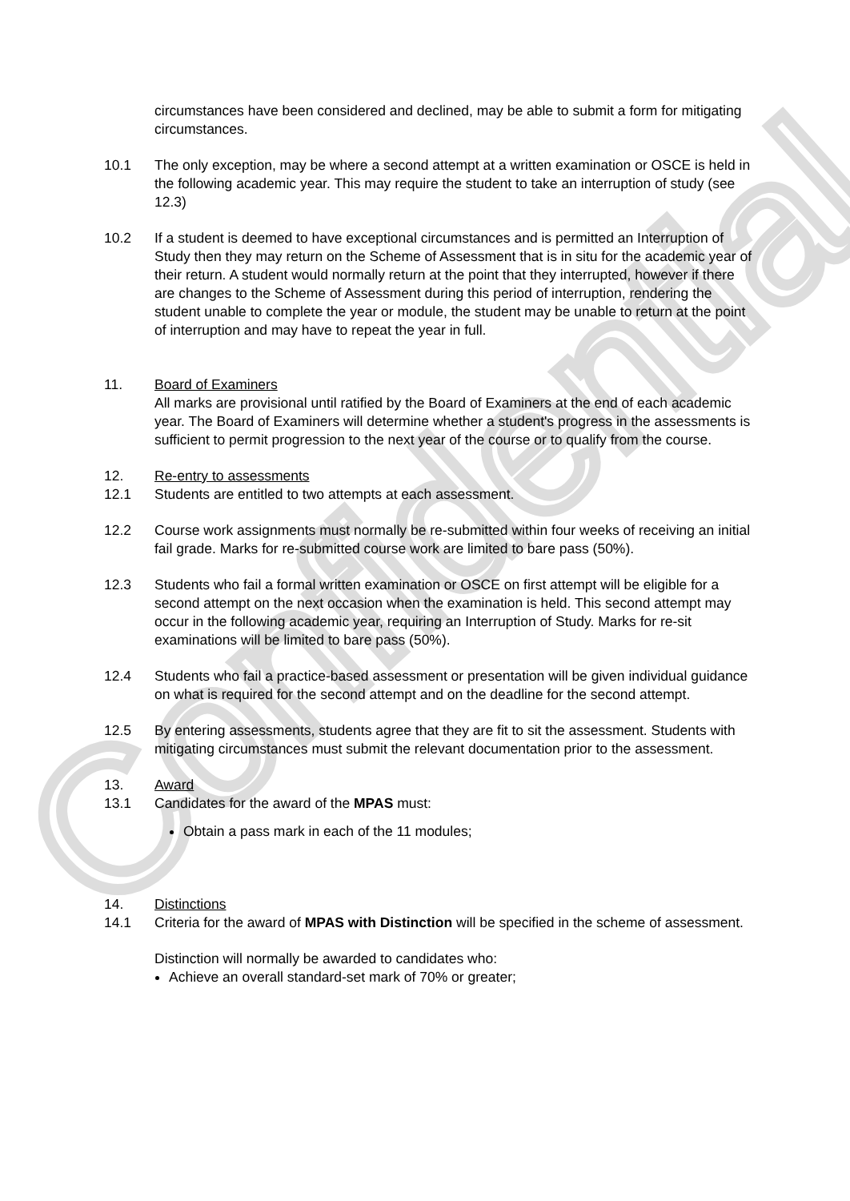Confidential
circumstances have been considered and declined, may be able to submit a form for mitigating circumstances.
10.1 The only exception, may be where a second attempt at a written examination or OSCE is held in the following academic year. This may require the student to take an interruption of study (see 12.3)
10.2 If a student is deemed to have exceptional circumstances and is permitted an Interruption of Study then they may return on the Scheme of Assessment that is in situ for the academic year of their return. A student would normally return at the point that they interrupted, however if there are changes to the Scheme of Assessment during this period of interruption, rendering the student unable to complete the year or module, the student may be unable to return at the point of interruption and may have to repeat the year in full.
11. Board of Examiners
All marks are provisional until ratified by the Board of Examiners at the end of each academic year. The Board of Examiners will determine whether a student's progress in the assessments is sufficient to permit progression to the next year of the course or to qualify from the course.
12. Re-entry to assessments
12.1 Students are entitled to two attempts at each assessment.
12.2 Course work assignments must normally be re-submitted within four weeks of receiving an initial fail grade. Marks for re-submitted course work are limited to bare pass (50%).
12.3 Students who fail a formal written examination or OSCE on first attempt will be eligible for a second attempt on the next occasion when the examination is held. This second attempt may occur in the following academic year, requiring an Interruption of Study. Marks for re-sit examinations will be limited to bare pass (50%).
12.4 Students who fail a practice-based assessment or presentation will be given individual guidance on what is required for the second attempt and on the deadline for the second attempt.
12.5 By entering assessments, students agree that they are fit to sit the assessment. Students with mitigating circumstances must submit the relevant documentation prior to the assessment.
13. Award
13.1 Candidates for the award of the MPAS must:
Obtain a pass mark in each of the 11 modules;
14. Distinctions
14.1 Criteria for the award of MPAS with Distinction will be specified in the scheme of assessment.
Distinction will normally be awarded to candidates who:
Achieve an overall standard-set mark of 70% or greater;